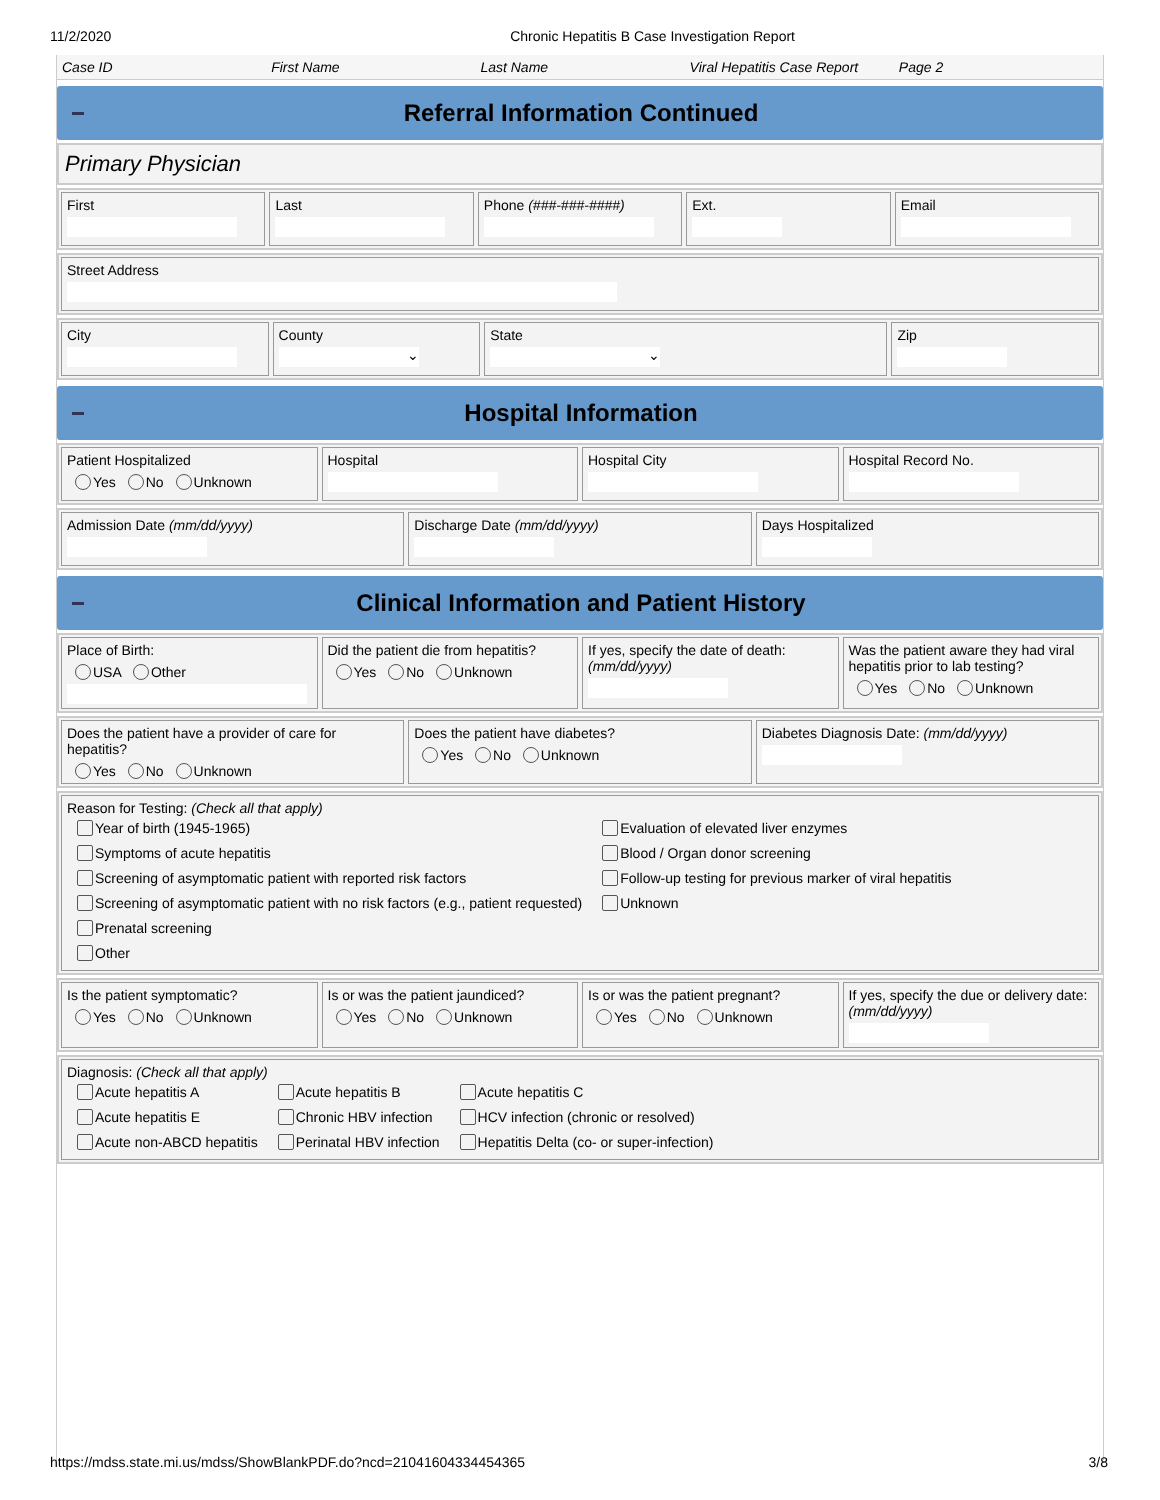11/2/2020 Chronic Hepatitis B Case Investigation Report
Case ID First Name Last Name Viral Hepatitis Case Report Page 2
Referral Information Continued
Primary Physician
First Last Phone (###-###-####) Ext. Email
Street Address
City County
⌄
State
⌄
Zip
Hospital Information
Patient Hospitalized
Yes No Unknown
Hospital Hospital City Hospital Record No.
Admission Date (mm/dd/yyyy) Discharge Date (mm/dd/yyyy) Days Hospitalized
Clinical Information and Patient History
Place of Birth:
USA Other
Did the patient die from hepatitis?
Yes No Unknown
If yes, specify the date of death: (mm/dd/yyyy)
Was the patient aware they had viral hepatitis prior to lab testing?
Yes No Unknown
Does the patient have a provider of care for hepatitis?
Yes No Unknown
Does the patient have diabetes?
Yes No Unknown
Diabetes Diagnosis Date: (mm/dd/yyyy)
Reason for Testing: (Check all that apply)
Year of birth (1945-1965)
Symptoms of acute hepatitis
Screening of asymptomatic patient with reported risk factors
Screening of asymptomatic patient with no risk factors (e.g., patient requested)
Prenatal screening
Other
Evaluation of elevated liver enzymes
Blood / Organ donor screening
Follow-up testing for previous marker of viral hepatitis
Unknown
Is the patient symptomatic?
Yes No Unknown
Is or was the patient jaundiced?
Yes No Unknown
Is or was the patient pregnant?
Yes No Unknown
If yes, specify the due or delivery date: (mm/dd/yyyy)
Diagnosis: (Check all that apply)
Acute hepatitis A
Acute hepatitis E
Acute non-ABCD hepatitis
Acute hepatitis B
Chronic HBV infection
Perinatal HBV infection
Acute hepatitis C
HCV infection (chronic or resolved)
Hepatitis Delta (co- or super-infection)
https://mdss.state.mi.us/mdss/ShowBlankPDF.do?ncd=21041604334454365 3/8